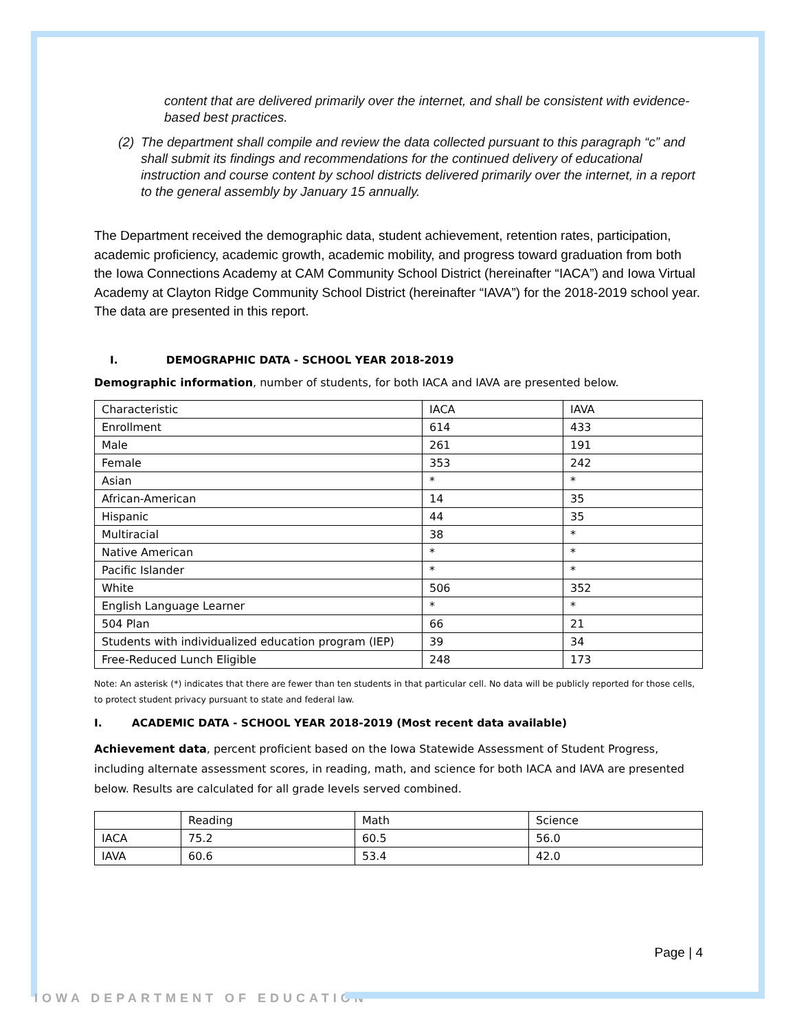content that are delivered primarily over the internet, and shall be consistent with evidence-based best practices.
(2)
The department shall compile and review the data collected pursuant to this paragraph “c” and shall submit its findings and recommendations for the continued delivery of educational instruction and course content by school districts delivered primarily over the internet, in a report to the general assembly by January 15 annually.
The Department received the demographic data, student achievement, retention rates, participation, academic proficiency, academic growth, academic mobility, and progress toward graduation from both the Iowa Connections Academy at CAM Community School District (hereinafter “IACA”) and Iowa Virtual Academy at Clayton Ridge Community School District (hereinafter “IAVA”) for the 2018-2019 school year. The data are presented in this report.
I. DEMOGRAPHIC DATA - SCHOOL YEAR 2018-2019
Demographic information, number of students, for both IACA and IAVA are presented below.
| Characteristic | IACA | IAVA |
| Enrollment | 614 | 433 |
| Male | 261 | 191 |
| Female | 353 | 242 |
| Asian | * | * |
| African-American | 14 | 35 |
| Hispanic | 44 | 35 |
| Multiracial | 38 | * |
| Native American | * | * |
| Pacific Islander | * | * |
| White | 506 | 352 |
| English Language Learner | * | * |
| 504 Plan | 66 | 21 |
| Students with individualized education program (IEP) | 39 | 34 |
| Free-Reduced Lunch Eligible | 248 | 173 |
Note: An asterisk (*) indicates that there are fewer than ten students in that particular cell. No data will be publicly reported for those cells, to protect student privacy pursuant to state and federal law.
I. ACADEMIC DATA - SCHOOL YEAR 2018-2019 (Most recent data available)
Achievement data, percent proficient based on the Iowa Statewide Assessment of Student Progress, including alternate assessment scores, in reading, math, and science for both IACA and IAVA are presented below. Results are calculated for all grade levels served combined.
| | Reading | Math | Science |
| IACA | 75.2 | 60.5 | 56.0 |
| IAVA | 60.6 | 53.4 | 42.0 |
Page | 4
IOWA DEPARTMENT OF EDUCATION